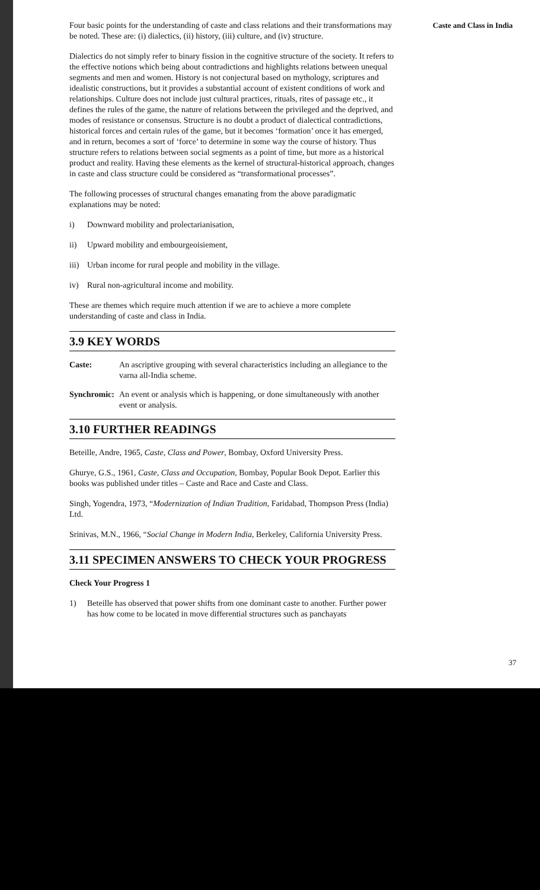Caste and Class in India
Four basic points for the understanding of caste and class relations and their transformations may be noted. These are: (i) dialectics, (ii) history, (iii) culture, and (iv) structure.
Dialectics do not simply refer to binary fission in the cognitive structure of the society. It refers to the effective notions which being about contradictions and highlights relations between unequal segments and men and women. History is not conjectural based on mythology, scriptures and idealistic constructions, but it provides a substantial account of existent conditions of work and relationships. Culture does not include just cultural practices, rituals, rites of passage etc., it defines the rules of the game, the nature of relations between the privileged and the deprived, and modes of resistance or consensus. Structure is no doubt a product of dialectical contradictions, historical forces and certain rules of the game, but it becomes ‘formation’ once it has emerged, and in return, becomes a sort of ‘force’ to determine in some way the course of history. Thus structure refers to relations between social segments as a point of time, but more as a historical product and reality. Having these elements as the kernel of structural-historical approach, changes in caste and class structure could be considered as “transformational processes”.
The following processes of structural changes emanating from the above paradigmatic explanations may be noted:
i) Downward mobility and prolectarianisation,
ii) Upward mobility and embourgeoisiement,
iii) Urban income for rural people and mobility in the village.
iv) Rural non-agricultural income and mobility.
These are themes which require much attention if we are to achieve a more complete understanding of caste and class in India.
3.9 KEY WORDS
Caste: An ascriptive grouping with several characteristics including an allegiance to the varna all-India scheme.
Synchromic: An event or analysis which is happening, or done simultaneously with another event or analysis.
3.10 FURTHER READINGS
Beteille, Andre, 1965, Caste, Class and Power, Bombay, Oxford University Press.
Ghurye, G.S., 1961, Caste, Class and Occupation, Bombay, Popular Book Depot. Earlier this books was published under titles – Caste and Race and Caste and Class.
Singh, Yogendra, 1973, “Modernization of Indian Tradition, Faridabad, Thompson Press (India) Ltd.
Srinivas, M.N., 1966, “Social Change in Modern India, Berkeley, California University Press.
3.11 SPECIMEN ANSWERS TO CHECK YOUR PROGRESS
Check Your Progress 1
1) Beteille has observed that power shifts from one dominant caste to another. Further power has how come to be located in move differential structures such as panchayats
37